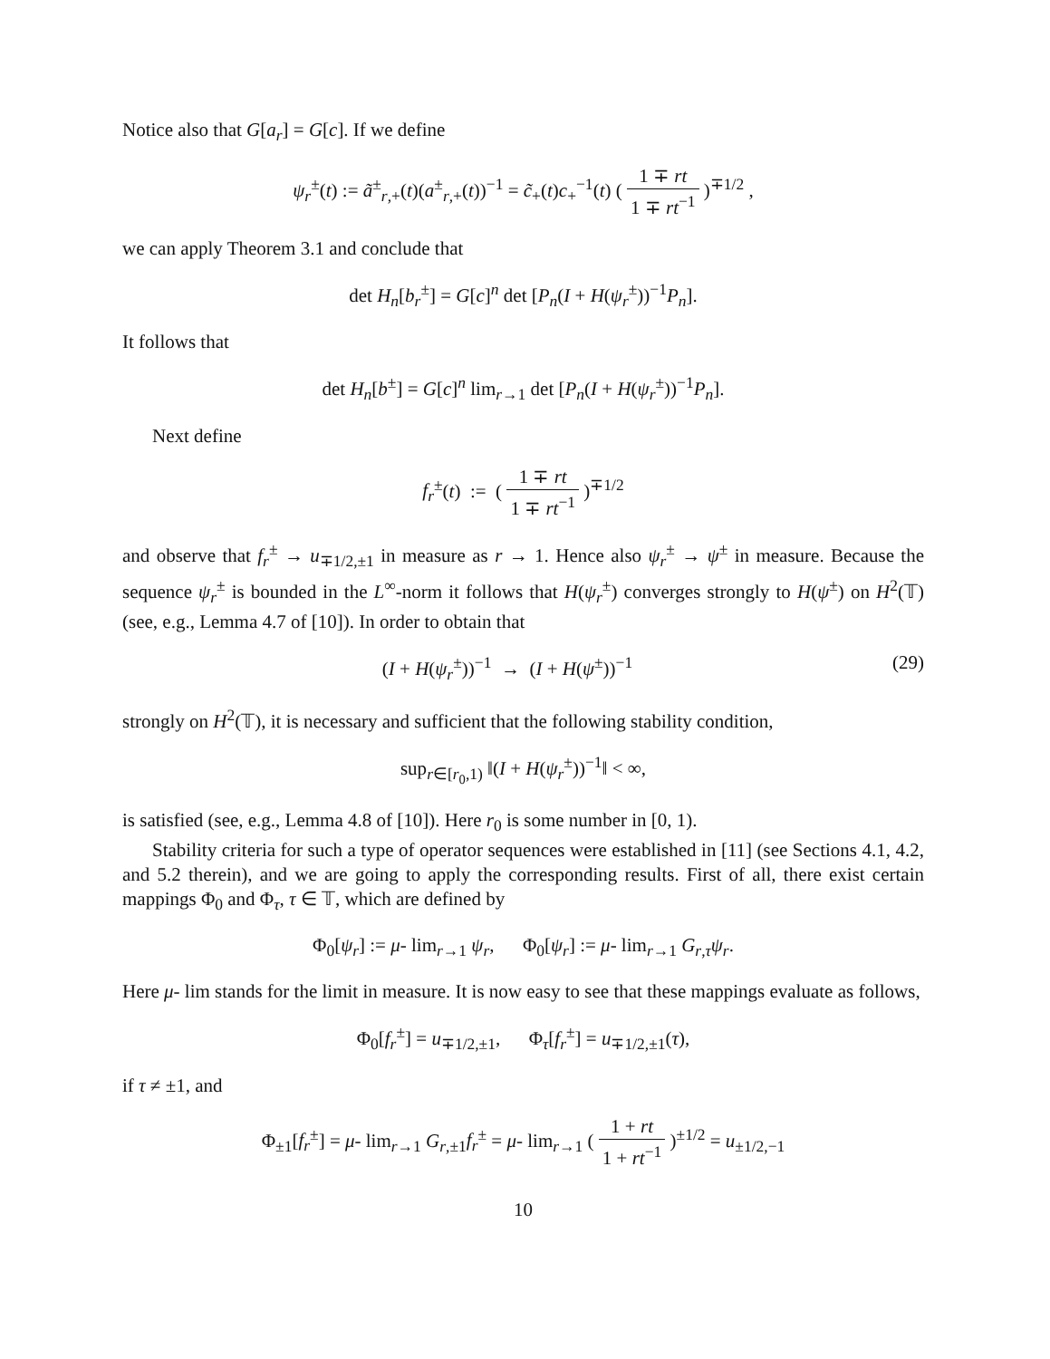Notice also that G[a<sub>r</sub>] = G[c]. If we define
ψ<sub>r</sub><sup>±</sup>(t) := ã<sup>±</sup><sub>r,+</sub>(t)(a<sup>±</sup><sub>r,+</sub>(t))<sup>−1</sup> = c̃<sub>+</sub>(t)c<sub>+</sub><sup>−1</sup>(t) ( 1 ∓ rt 1 ∓ rt<sup>−1</sup> )<sup>∓1/2</sup> ,
we can apply Theorem 3.1 and conclude that
det H<sub>n</sub>[b<sub>r</sub><sup>±</sup>] = G[c]<sup>n</sup> det [P<sub>n</sub>(I + H(ψ<sub>r</sub><sup>±</sup>))<sup>−1</sup>P<sub>n</sub>].
It follows that
det H<sub>n</sub>[b<sup>±</sup>] = G[c]<sup>n</sup> lim<sub>r→1</sub> det [P<sub>n</sub>(I + H(ψ<sub>r</sub><sup>±</sup>))<sup>−1</sup>P<sub>n</sub>].
Next define
f<sub>r</sub><sup>±</sup>(t) := ( 1 ∓ rt 1 ∓ rt<sup>−1</sup> )<sup>∓1/2</sup>
and observe that f<sub>r</sub><sup>±</sup> → u<sub>∓1/2,±1</sub> in measure as r → 1. Hence also ψ<sub>r</sub><sup>±</sup> → ψ<sup>±</sup> in measure. Because the sequence ψ<sub>r</sub><sup>±</sup> is bounded in the L<sup>∞</sup>-norm it follows that H(ψ<sub>r</sub><sup>±</sup>) converges strongly to H(ψ<sup>±</sup>) on H<sup>2</sup>(𝕋) (see, e.g., Lemma 4.7 of [10]). In order to obtain that
(29) (I + H(ψ<sub>r</sub><sup>±</sup>))<sup>−1</sup> → (I + H(ψ<sup>±</sup>))<sup>−1</sup>
strongly on H<sup>2</sup>(𝕋), it is necessary and sufficient that the following stability condition,
sup<sub>r∈[r<sub>0</sub>,1)</sub> ‖(I + H(ψ<sub>r</sub><sup>±</sup>))<sup>−1</sup>‖ < ∞,
is satisfied (see, e.g., Lemma 4.8 of [10]). Here r<sub>0</sub> is some number in [0, 1).
Stability criteria for such a type of operator sequences were established in [11] (see Sections 4.1, 4.2, and 5.2 therein), and we are going to apply the corresponding results. First of all, there exist certain mappings Φ<sub>0</sub> and Φ<sub>τ</sub>, τ ∈ 𝕋, which are defined by
Φ<sub>0</sub>[ψ<sub>r</sub>] := μ- lim<sub>r→1</sub> ψ<sub>r</sub>, Φ<sub>0</sub>[ψ<sub>r</sub>] := μ- lim<sub>r→1</sub> G<sub>r,τ</sub>ψ<sub>r</sub>.
Here μ- lim stands for the limit in measure. It is now easy to see that these mappings evaluate as follows,
Φ<sub>0</sub>[f<sub>r</sub><sup>±</sup>] = u<sub>∓1/2,±1</sub>, Φ<sub>τ</sub>[f<sub>r</sub><sup>±</sup>] = u<sub>∓1/2,±1</sub>(τ),
if τ ≠ ±1, and
Φ<sub>±1</sub>[f<sub>r</sub><sup>±</sup>] = μ- lim<sub>r→1</sub> G<sub>r,±1</sub>f<sub>r</sub><sup>±</sup> = μ- lim<sub>r→1</sub> ( 1 + rt 1 + rt<sup>−1</sup> )<sup>±1/2</sup> = u<sub>±1/2,−1</sub>
10